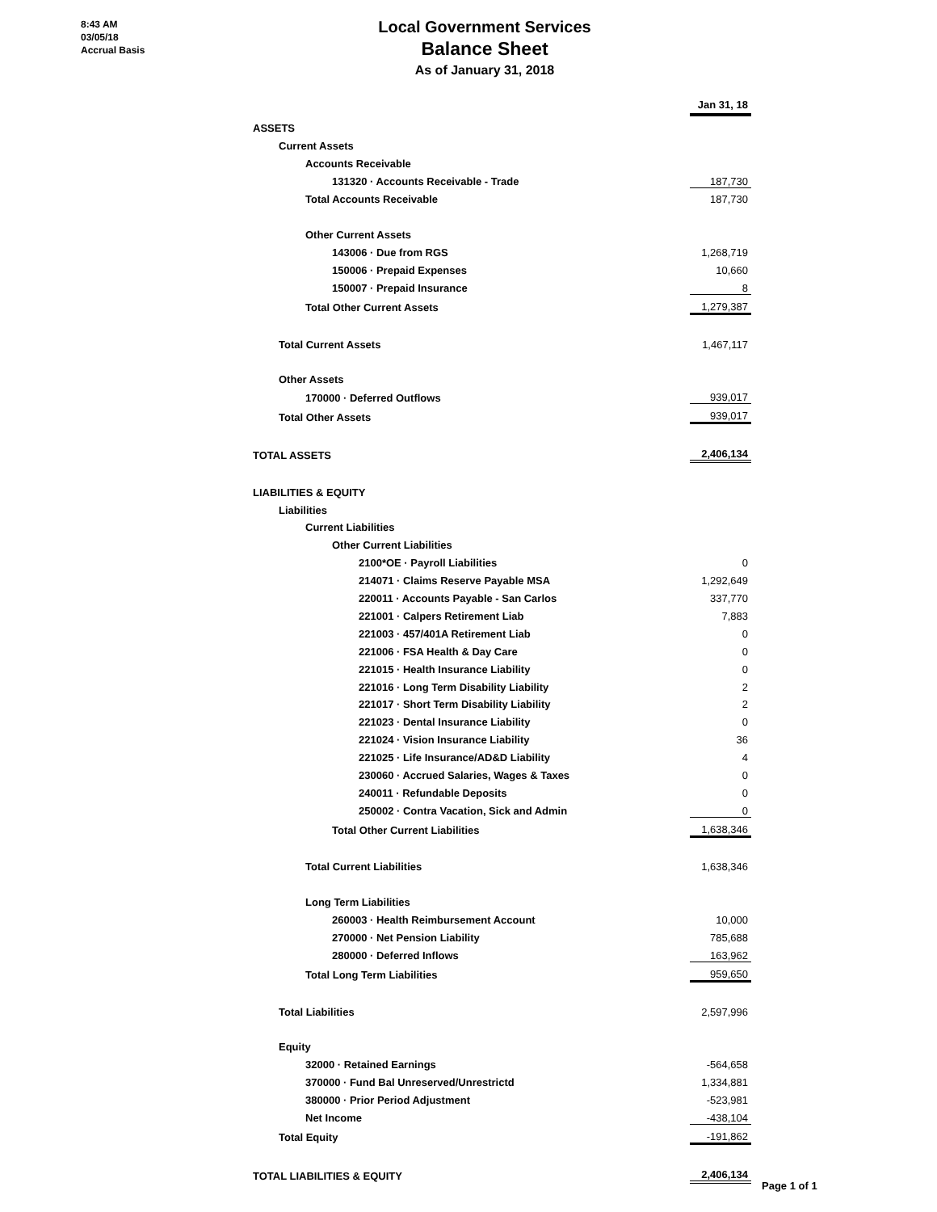8:43 AM
03/05/18
Accrual Basis
Local Government Services
Balance Sheet
As of January 31, 2018
| | Jan 31, 18 |
| ASSETS | |
| Current Assets | |
| Accounts Receivable | |
| 131320 · Accounts Receivable - Trade | 187,730 |
| Total Accounts Receivable | 187,730 |
| Other Current Assets | |
| 143006 · Due from RGS | 1,268,719 |
| 150006 · Prepaid Expenses | 10,660 |
| 150007 · Prepaid Insurance | 8 |
| Total Other Current Assets | 1,279,387 |
| Total Current Assets | 1,467,117 |
| Other Assets | |
| 170000 · Deferred Outflows | 939,017 |
| Total Other Assets | 939,017 |
| TOTAL ASSETS | 2,406,134 |
| LIABILITIES & EQUITY | |
| Liabilities | |
| Current Liabilities | |
| Other Current Liabilities | |
| 2100*OE · Payroll Liabilities | 0 |
| 214071 · Claims Reserve Payable MSA | 1,292,649 |
| 220011 · Accounts Payable - San Carlos | 337,770 |
| 221001 · Calpers Retirement Liab | 7,883 |
| 221003 · 457/401A Retirement Liab | 0 |
| 221006 · FSA Health & Day Care | 0 |
| 221015 · Health Insurance Liability | 0 |
| 221016 · Long Term Disability Liability | 2 |
| 221017 · Short Term Disability Liability | 2 |
| 221023 · Dental Insurance Liability | 0 |
| 221024 · Vision Insurance Liability | 36 |
| 221025 · Life Insurance/AD&D Liability | 4 |
| 230060 · Accrued Salaries, Wages & Taxes | 0 |
| 240011 · Refundable Deposits | 0 |
| 250002 · Contra Vacation, Sick and Admin | 0 |
| Total Other Current Liabilities | 1,638,346 |
| Total Current Liabilities | 1,638,346 |
| Long Term Liabilities | |
| 260003 · Health Reimbursement Account | 10,000 |
| 270000 · Net Pension Liability | 785,688 |
| 280000 · Deferred Inflows | 163,962 |
| Total Long Term Liabilities | 959,650 |
| Total Liabilities | 2,597,996 |
| Equity | |
| 32000 · Retained Earnings | -564,658 |
| 370000 · Fund Bal Unreserved/Unrestrictd | 1,334,881 |
| 380000 · Prior Period Adjustment | -523,981 |
| Net Income | -438,104 |
| Total Equity | -191,862 |
| TOTAL LIABILITIES & EQUITY | 2,406,134 |
Page 1 of 1